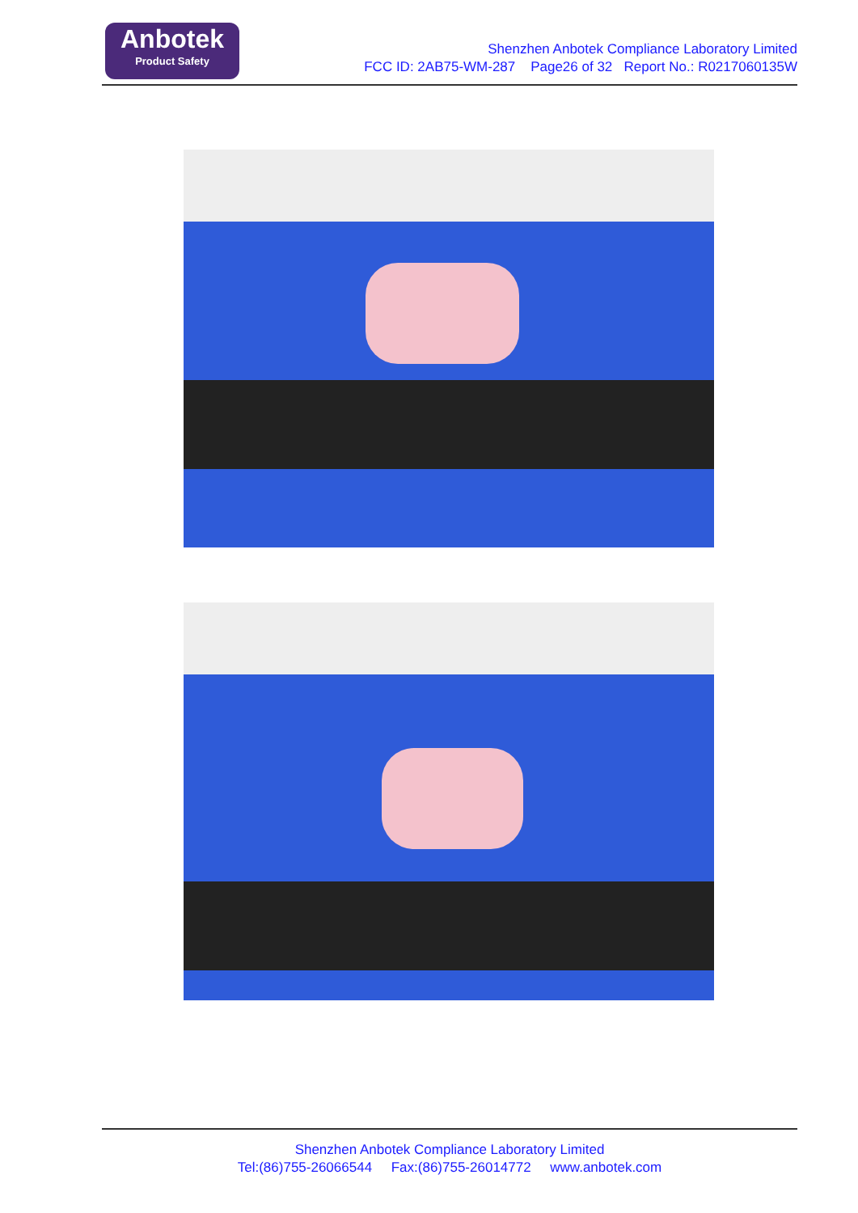Anbotek
Product Safety
Shenzhen Anbotek Compliance Laboratory Limited
FCC ID: 2AB75-WM-287 Page26 of 32 Report No.: R0217060135W
Shenzhen Anbotek Compliance Laboratory Limited
Tel:(86)755-26066544 Fax:(86)755-26014772 www.anbotek.com